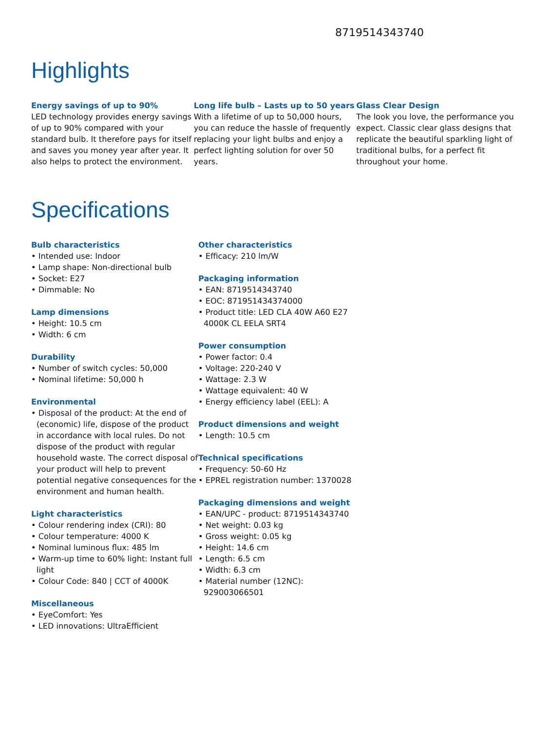8719514343740
Highlights
Energy savings of up to 90%
LED technology provides energy savings of up to 90% compared with your standard bulb. It therefore pays for itself and saves you money year after year. It also helps to protect the environment.
Long life bulb – Lasts up to 50 years
With a lifetime of up to 50,000 hours, you can reduce the hassle of frequently replacing your light bulbs and enjoy a perfect lighting solution for over 50 years.
Glass Clear Design
The look you love, the performance you expect. Classic clear glass designs that replicate the beautiful sparkling light of traditional bulbs, for a perfect fit throughout your home.
Specifications
Bulb characteristics
• Intended use: Indoor
• Lamp shape: Non-directional bulb
• Socket: E27
• Dimmable: No
Lamp dimensions
• Height: 10.5 cm
• Width: 6 cm
Durability
• Number of switch cycles: 50,000
• Nominal lifetime: 50,000 h
Environmental
• Disposal of the product: At the end of (economic) life, dispose of the product in accordance with local rules. Do not dispose of the product with regular household waste. The correct disposal of your product will help to prevent potential negative consequences for the environment and human health.
Light characteristics
• Colour rendering index (CRI): 80
• Colour temperature: 4000 K
• Nominal luminous flux: 485 lm
• Warm-up time to 60% light: Instant full light
• Colour Code: 840 | CCT of 4000K
Miscellaneous
• EyeComfort: Yes
• LED innovations: UltraEfficient
Other characteristics
• Efficacy: 210 lm/W
Packaging information
• EAN: 8719514343740
• EOC: 871951434374000
• Product title: LED CLA 40W A60 E27 4000K CL EELA SRT4
Power consumption
• Power factor: 0.4
• Voltage: 220-240 V
• Wattage: 2.3 W
• Wattage equivalent: 40 W
• Energy efficiency label (EEL): A
Product dimensions and weight
• Length: 10.5 cm
Technical specifications
• Frequency: 50-60 Hz
• EPREL registration number: 1370028
Packaging dimensions and weight
• EAN/UPC - product: 8719514343740
• Net weight: 0.03 kg
• Gross weight: 0.05 kg
• Height: 14.6 cm
• Length: 6.5 cm
• Width: 6.3 cm
• Material number (12NC): 929003066501